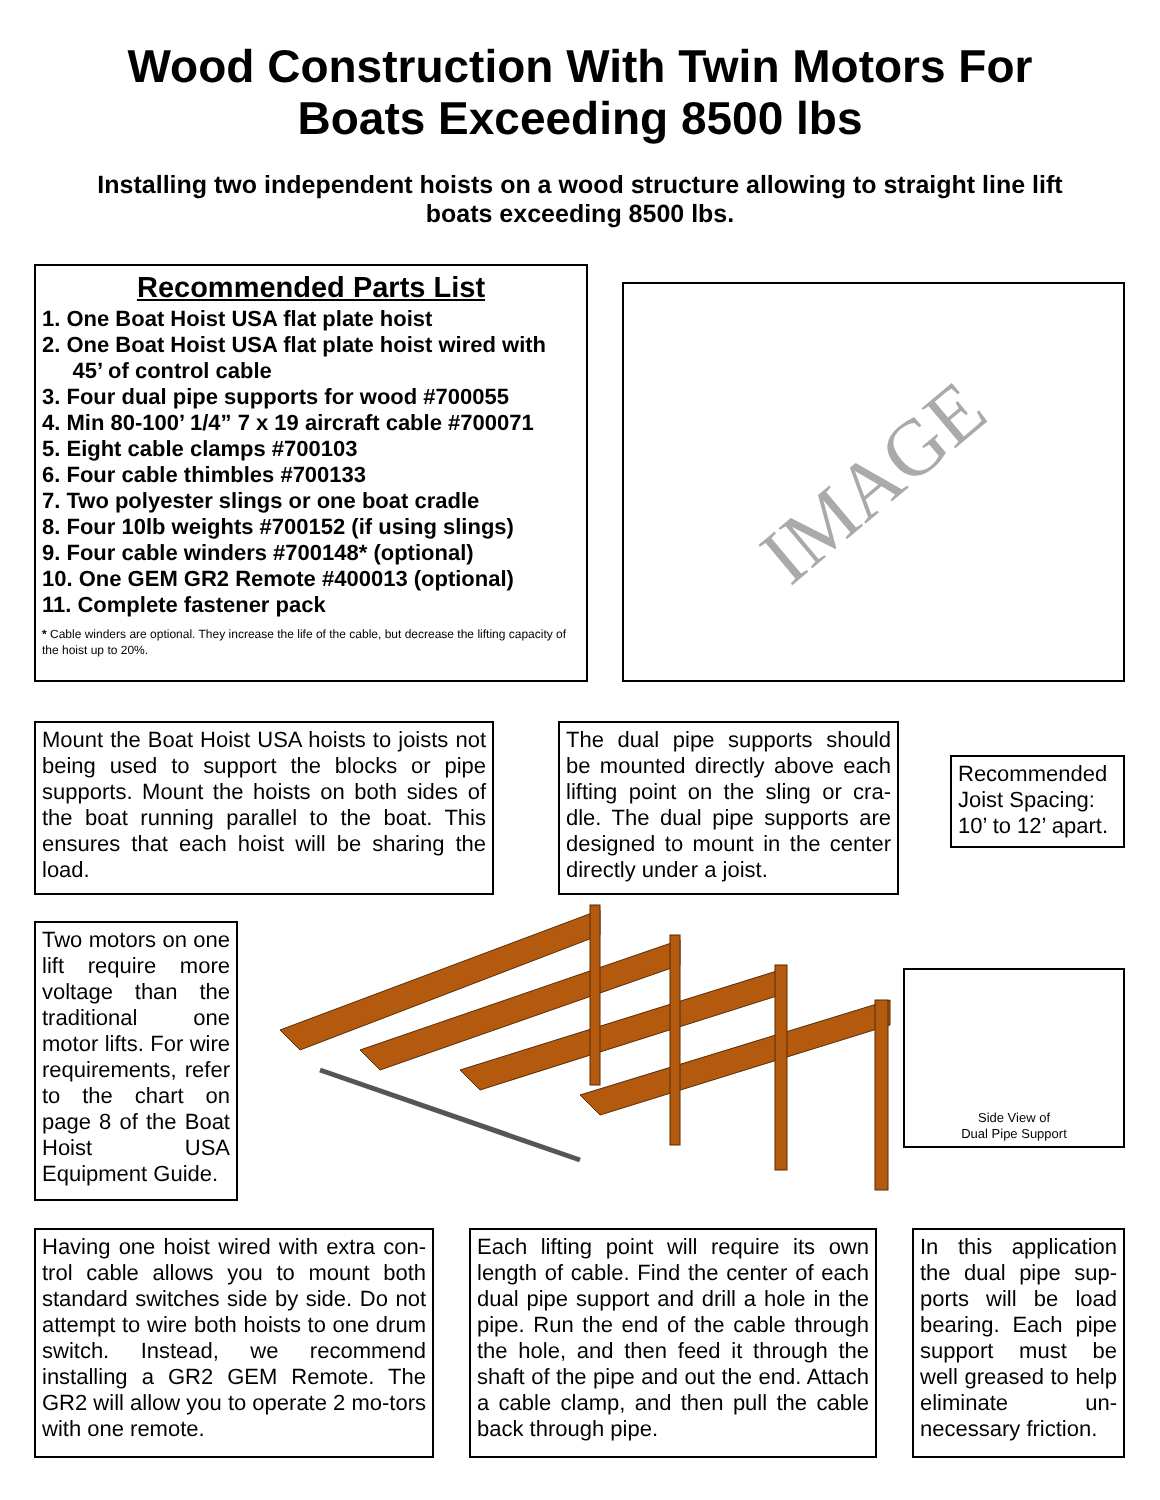Wood Construction With Twin Motors For
Boats Exceeding 8500 lbs
Installing two independent hoists on a wood structure allowing to straight line lift boats exceeding 8500 lbs.
Recommended Parts List
1. One Boat Hoist USA flat plate hoist
2. One Boat Hoist USA flat plate hoist wired with
45’ of control cable
3. Four dual pipe supports for wood #700055
4. Min 80-100’ 1/4” 7 x 19 aircraft cable #700071
5. Eight cable clamps #700103
6. Four cable thimbles #700133
7. Two polyester slings or one boat cradle
8. Four 10lb weights #700152 (if using slings)
9. Four cable winders #700148* (optional)
10. One GEM GR2 Remote #400013 (optional)
11. Complete fastener pack
* Cable winders are optional. They increase the life of the cable, but decrease the lifting capacity of the hoist up to 20%.
IMAGE
Mount the Boat Hoist USA hoists to joists not being used to support the blocks or pipe supports. Mount the hoists on both sides of the boat running parallel to the boat. This ensures that each hoist will be sharing the load.
The dual pipe supports should be mounted directly above each lifting point on the sling or cra-dle. The dual pipe supports are designed to mount in the center directly under a joist.
Recommended Joist Spacing: 10’ to 12’ apart.
Two motors on one lift require more voltage than the traditional one motor lifts. For wire requirements, refer to the chart on page 8 of the Boat Hoist USA Equipment Guide.
Side View of
Dual Pipe Support
Having one hoist wired with extra con-trol cable allows you to mount both standard switches side by side. Do not attempt to wire both hoists to one drum switch. Instead, we recommend installing a GR2 GEM Remote. The GR2 will allow you to operate 2 mo-tors with one remote.
Each lifting point will require its own length of cable. Find the center of each dual pipe support and drill a hole in the pipe. Run the end of the cable through the hole, and then feed it through the shaft of the pipe and out the end. Attach a cable clamp, and then pull the cable back through pipe.
In this application the dual pipe sup-ports will be load bearing. Each pipe support must be well greased to help eliminate un-necessary friction.